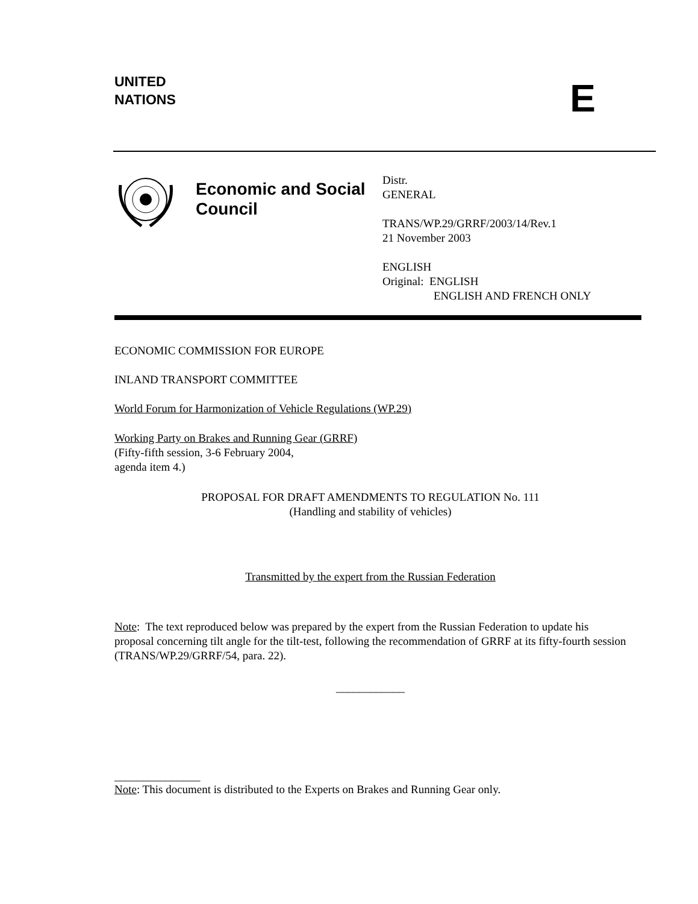UNITED
NATIONS
E
Economic and Social Council
Distr.
GENERAL
TRANS/WP.29/GRRF/2003/14/Rev.1
21 November 2003
ENGLISH
Original: ENGLISH
ENGLISH AND FRENCH ONLY
ECONOMIC COMMISSION FOR EUROPE
INLAND TRANSPORT COMMITTEE
World Forum for Harmonization of Vehicle Regulations (WP.29)
Working Party on Brakes and Running Gear (GRRF)
(Fifty-fifth session, 3-6 February 2004,
agenda item 4.)
PROPOSAL FOR DRAFT AMENDMENTS TO REGULATION No. 111
(Handling and stability of vehicles)
Transmitted by the expert from the Russian Federation
Note: The text reproduced below was prepared by the expert from the Russian Federation to update his proposal concerning tilt angle for the tilt-test, following the recommendation of GRRF at its fifty-fourth session (TRANS/WP.29/GRRF/54, para. 22).
____________
_______________
Note: This document is distributed to the Experts on Brakes and Running Gear only.